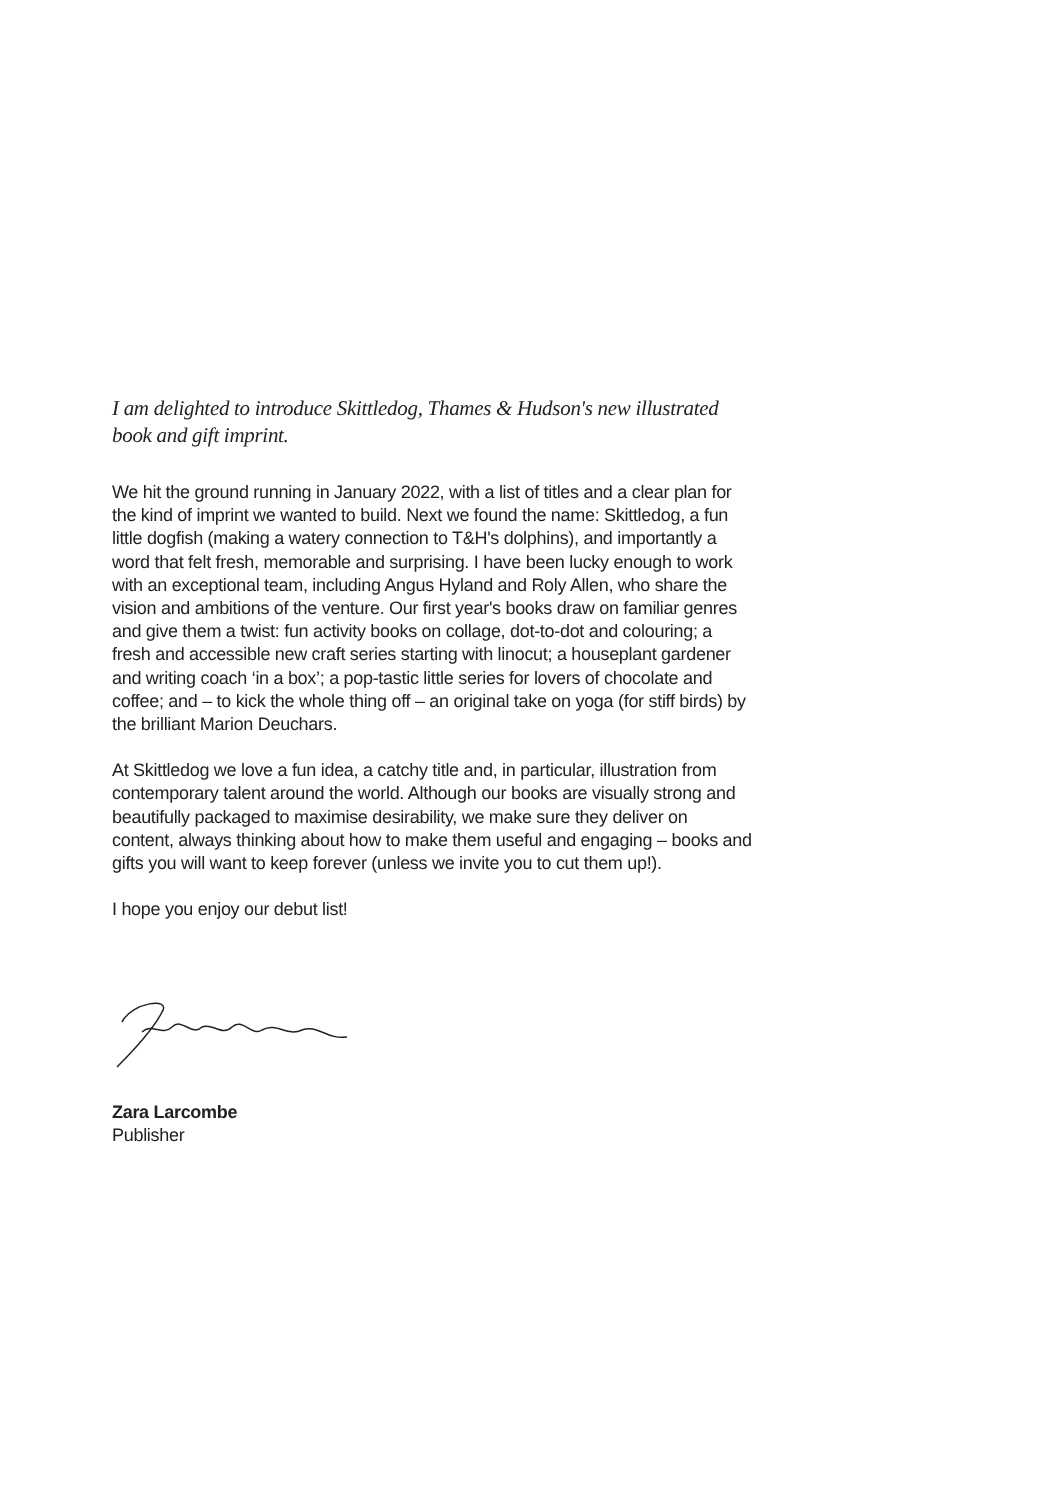I am delighted to introduce Skittledog, Thames & Hudson's new illustrated book and gift imprint.
We hit the ground running in January 2022, with a list of titles and a clear plan for the kind of imprint we wanted to build. Next we found the name: Skittledog, a fun little dogfish (making a watery connection to T&H's dolphins), and importantly a word that felt fresh, memorable and surprising. I have been lucky enough to work with an exceptional team, including Angus Hyland and Roly Allen, who share the vision and ambitions of the venture. Our first year's books draw on familiar genres and give them a twist: fun activity books on collage, dot-to-dot and colouring; a fresh and accessible new craft series starting with linocut; a houseplant gardener and writing coach ‘in a box’; a pop-tastic little series for lovers of chocolate and coffee; and – to kick the whole thing off – an original take on yoga (for stiff birds) by the brilliant Marion Deuchars.
At Skittledog we love a fun idea, a catchy title and, in particular, illustration from contemporary talent around the world. Although our books are visually strong and beautifully packaged to maximise desirability, we make sure they deliver on content, always thinking about how to make them useful and engaging – books and gifts you will want to keep forever (unless we invite you to cut them up!).
I hope you enjoy our debut list!
Zara Larcombe
Publisher